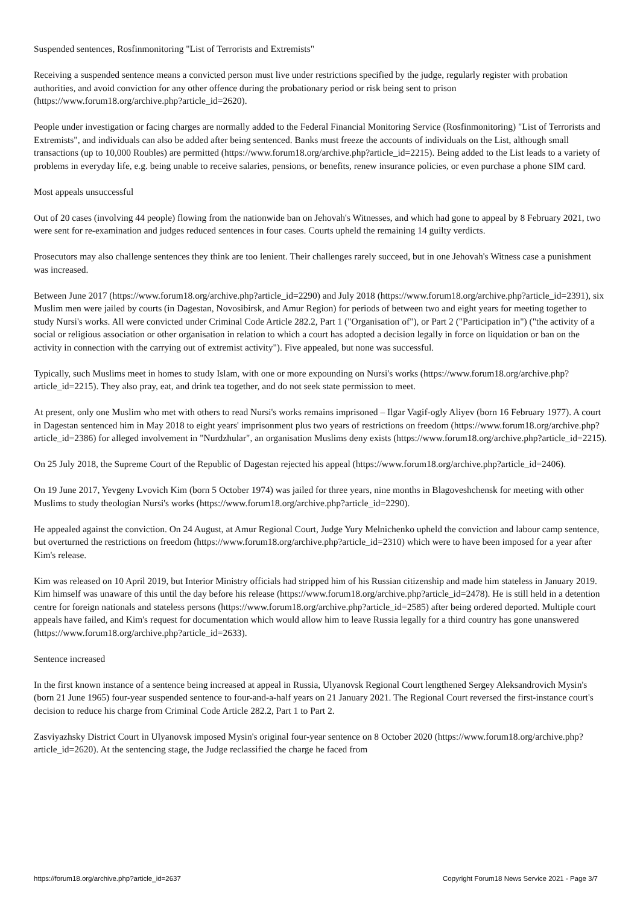Suspended sentences, Rosfinmonitoring "List of Terrorists and Extremists"
Receiving a suspended sentence means a convicted person must live under restrictions specified by the judge, regularly register with probation authorities, and avoid conviction for any other offence during the probationary period or risk being sent to prison (https://www.forum18.org/archive.php?article_id=2620).
People under investigation or facing charges are normally added to the Federal Financial Monitoring Service (Rosfinmonitoring) "List of Terrorists and Extremists", and individuals can also be added after being sentenced. Banks must freeze the accounts of individuals on the List, although small transactions (up to 10,000 Roubles) are permitted (https://www.forum18.org/archive.php?article_id=2215). Being added to the List leads to a variety of problems in everyday life, e.g. being unable to receive salaries, pensions, or benefits, renew insurance policies, or even purchase a phone SIM card.
Most appeals unsuccessful
Out of 20 cases (involving 44 people) flowing from the nationwide ban on Jehovah's Witnesses, and which had gone to appeal by 8 February 2021, two were sent for re-examination and judges reduced sentences in four cases. Courts upheld the remaining 14 guilty verdicts.
Prosecutors may also challenge sentences they think are too lenient. Their challenges rarely succeed, but in one Jehovah's Witness case a punishment was increased.
Between June 2017 (https://www.forum18.org/archive.php?article_id=2290) and July 2018 (https://www.forum18.org/archive.php?article_id=2391), six Muslim men were jailed by courts (in Dagestan, Novosibirsk, and Amur Region) for periods of between two and eight years for meeting together to study Nursi's works. All were convicted under Criminal Code Article 282.2, Part 1 ("Organisation of"), or Part 2 ("Participation in") ("the activity of a social or religious association or other organisation in relation to which a court has adopted a decision legally in force on liquidation or ban on the activity in connection with the carrying out of extremist activity"). Five appealed, but none was successful.
Typically, such Muslims meet in homes to study Islam, with one or more expounding on Nursi's works (https://www.forum18.org/archive.php?article_id=2215). They also pray, eat, and drink tea together, and do not seek state permission to meet.
At present, only one Muslim who met with others to read Nursi's works remains imprisoned – Ilgar Vagif-ogly Aliyev (born 16 February 1977). A court in Dagestan sentenced him in May 2018 to eight years' imprisonment plus two years of restrictions on freedom (https://www.forum18.org/archive.php?article_id=2386) for alleged involvement in "Nurdzhular", an organisation Muslims deny exists (https://www.forum18.org/archive.php?article_id=2215).
On 25 July 2018, the Supreme Court of the Republic of Dagestan rejected his appeal (https://www.forum18.org/archive.php?article_id=2406).
On 19 June 2017, Yevgeny Lvovich Kim (born 5 October 1974) was jailed for three years, nine months in Blagoveshchensk for meeting with other Muslims to study theologian Nursi's works (https://www.forum18.org/archive.php?article_id=2290).
He appealed against the conviction. On 24 August, at Amur Regional Court, Judge Yury Melnichenko upheld the conviction and labour camp sentence, but overturned the restrictions on freedom (https://www.forum18.org/archive.php?article_id=2310) which were to have been imposed for a year after Kim's release.
Kim was released on 10 April 2019, but Interior Ministry officials had stripped him of his Russian citizenship and made him stateless in January 2019. Kim himself was unaware of this until the day before his release (https://www.forum18.org/archive.php?article_id=2478). He is still held in a detention centre for foreign nationals and stateless persons (https://www.forum18.org/archive.php?article_id=2585) after being ordered deported. Multiple court appeals have failed, and Kim's request for documentation which would allow him to leave Russia legally for a third country has gone unanswered (https://www.forum18.org/archive.php?article_id=2633).
Sentence increased
In the first known instance of a sentence being increased at appeal in Russia, Ulyanovsk Regional Court lengthened Sergey Aleksandrovich Mysin's (born 21 June 1965) four-year suspended sentence to four-and-a-half years on 21 January 2021. The Regional Court reversed the first-instance court's decision to reduce his charge from Criminal Code Article 282.2, Part 1 to Part 2.
Zasviyazhsky District Court in Ulyanovsk imposed Mysin's original four-year sentence on 8 October 2020 (https://www.forum18.org/archive.php?article_id=2620). At the sentencing stage, the Judge reclassified the charge he faced from
https://forum18.org/archive.php?article_id=2637 Copyright Forum18 News Service 2021 - Page 3/7